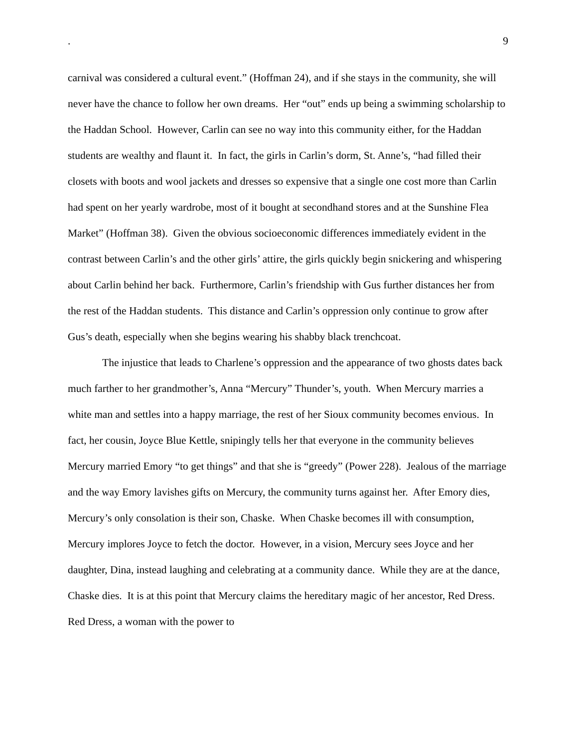. 9
carnival was considered a cultural event.” (Hoffman 24), and if she stays in the community, she will never have the chance to follow her own dreams. Her “out” ends up being a swimming scholarship to the Haddan School. However, Carlin can see no way into this community either, for the Haddan students are wealthy and flaunt it. In fact, the girls in Carlin’s dorm, St. Anne’s, “had filled their closets with boots and wool jackets and dresses so expensive that a single one cost more than Carlin had spent on her yearly wardrobe, most of it bought at secondhand stores and at the Sunshine Flea Market” (Hoffman 38). Given the obvious socioeconomic differences immediately evident in the contrast between Carlin’s and the other girls’ attire, the girls quickly begin snickering and whispering about Carlin behind her back. Furthermore, Carlin’s friendship with Gus further distances her from the rest of the Haddan students. This distance and Carlin’s oppression only continue to grow after Gus’s death, especially when she begins wearing his shabby black trenchcoat.
The injustice that leads to Charlene’s oppression and the appearance of two ghosts dates back much farther to her grandmother’s, Anna “Mercury” Thunder’s, youth. When Mercury marries a white man and settles into a happy marriage, the rest of her Sioux community becomes envious. In fact, her cousin, Joyce Blue Kettle, snipingly tells her that everyone in the community believes Mercury married Emory “to get things” and that she is “greedy” (Power 228). Jealous of the marriage and the way Emory lavishes gifts on Mercury, the community turns against her. After Emory dies, Mercury’s only consolation is their son, Chaske. When Chaske becomes ill with consumption, Mercury implores Joyce to fetch the doctor. However, in a vision, Mercury sees Joyce and her daughter, Dina, instead laughing and celebrating at a community dance. While they are at the dance, Chaske dies. It is at this point that Mercury claims the hereditary magic of her ancestor, Red Dress. Red Dress, a woman with the power to